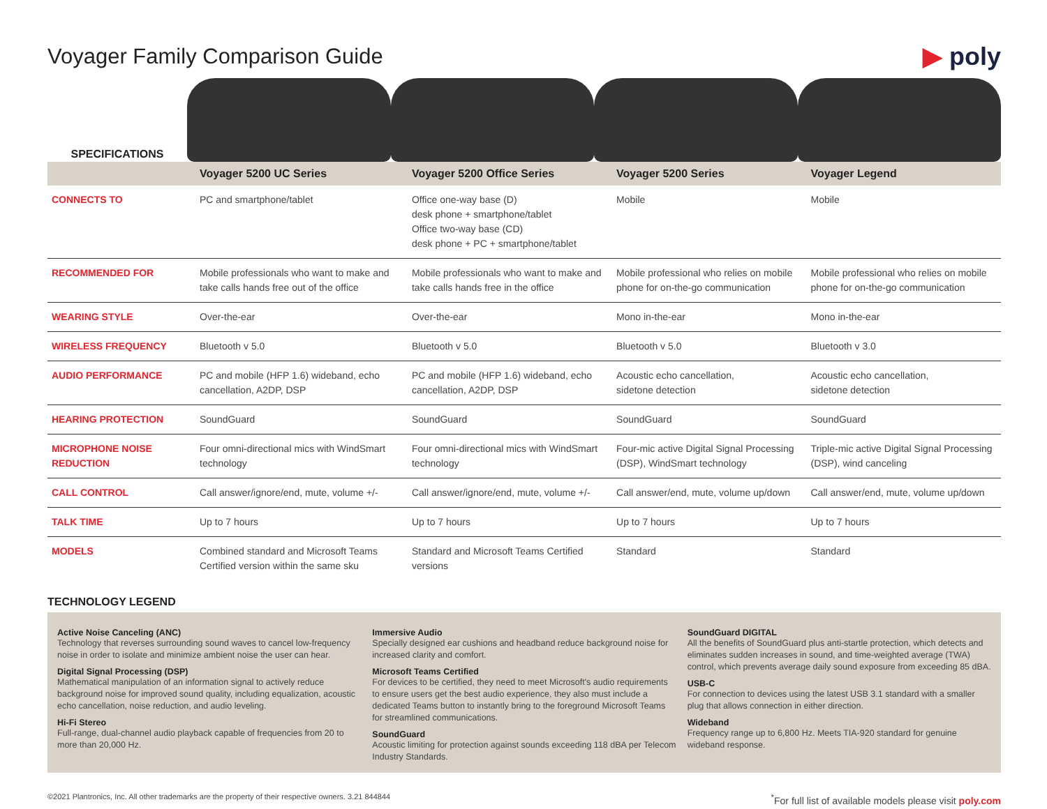Voyager Family Comparison Guide
▶ poly
SPECIFICATIONS
| | Voyager 5200 UC Series | Voyager 5200 Office Series | Voyager 5200 Series | Voyager Legend |
| --- | --- | --- | --- | --- |
| CONNECTS TO | PC and smartphone/tablet | Office one-way base (D) desk phone + smartphone/tablet Office two-way base (CD) desk phone + PC + smartphone/tablet | Mobile | Mobile |
| RECOMMENDED FOR | Mobile professionals who want to make and take calls hands free out of the office | Mobile professionals who want to make and take calls hands free in the office | Mobile professional who relies on mobile phone for on-the-go communication | Mobile professional who relies on mobile phone for on-the-go communication |
| WEARING STYLE | Over-the-ear | Over-the-ear | Mono in-the-ear | Mono in-the-ear |
| WIRELESS FREQUENCY | Bluetooth v 5.0 | Bluetooth v 5.0 | Bluetooth v 5.0 | Bluetooth v 3.0 |
| AUDIO PERFORMANCE | PC and mobile (HFP 1.6) wideband, echo cancellation, A2DP, DSP | PC and mobile (HFP 1.6) wideband, echo cancellation, A2DP, DSP | Acoustic echo cancellation, sidetone detection | Acoustic echo cancellation, sidetone detection |
| HEARING PROTECTION | SoundGuard | SoundGuard | SoundGuard | SoundGuard |
| MICROPHONE NOISE REDUCTION | Four omni-directional mics with WindSmart technology | Four omni-directional mics with WindSmart technology | Four-mic active Digital Signal Processing (DSP), WindSmart technology | Triple-mic active Digital Signal Processing (DSP), wind canceling |
| CALL CONTROL | Call answer/ignore/end, mute, volume +/- | Call answer/ignore/end, mute, volume +/- | Call answer/end, mute, volume up/down | Call answer/end, mute, volume up/down |
| TALK TIME | Up to 7 hours | Up to 7 hours | Up to 7 hours | Up to 7 hours |
| MODELS | Combined standard and Microsoft Teams Certified version within the same sku | Standard and Microsoft Teams Certified versions | Standard | Standard |
TECHNOLOGY LEGEND
Active Noise Canceling (ANC)
Technology that reverses surrounding sound waves to cancel low-frequency noise in order to isolate and minimize ambient noise the user can hear.
Digital Signal Processing (DSP)
Mathematical manipulation of an information signal to actively reduce background noise for improved sound quality, including equalization, acoustic echo cancellation, noise reduction, and audio leveling.
Hi-Fi Stereo
Full-range, dual-channel audio playback capable of frequencies from 20 to more than 20,000 Hz.
Immersive Audio
Specially designed ear cushions and headband reduce background noise for increased clarity and comfort.
Microsoft Teams Certified
For devices to be certified, they need to meet Microsoft's audio requirements to ensure users get the best audio experience, they also must include a dedicated Teams button to instantly bring to the foreground Microsoft Teams for streamlined communications.
SoundGuard
Acoustic limiting for protection against sounds exceeding 118 dBA per Telecom Industry Standards.
SoundGuard DIGITAL
All the benefits of SoundGuard plus anti-startle protection, which detects and eliminates sudden increases in sound, and time-weighted average (TWA) control, which prevents average daily sound exposure from exceeding 85 dBA.
USB-C
For connection to devices using the latest USB 3.1 standard with a smaller plug that allows connection in either direction.
Wideband
Frequency range up to 6,800 Hz. Meets TIA-920 standard for genuine wideband response.
©2021 Plantronics, Inc. All other trademarks are the property of their respective owners. 3.21 844844<sup>*</sup>For full list of available models please visit poly.com